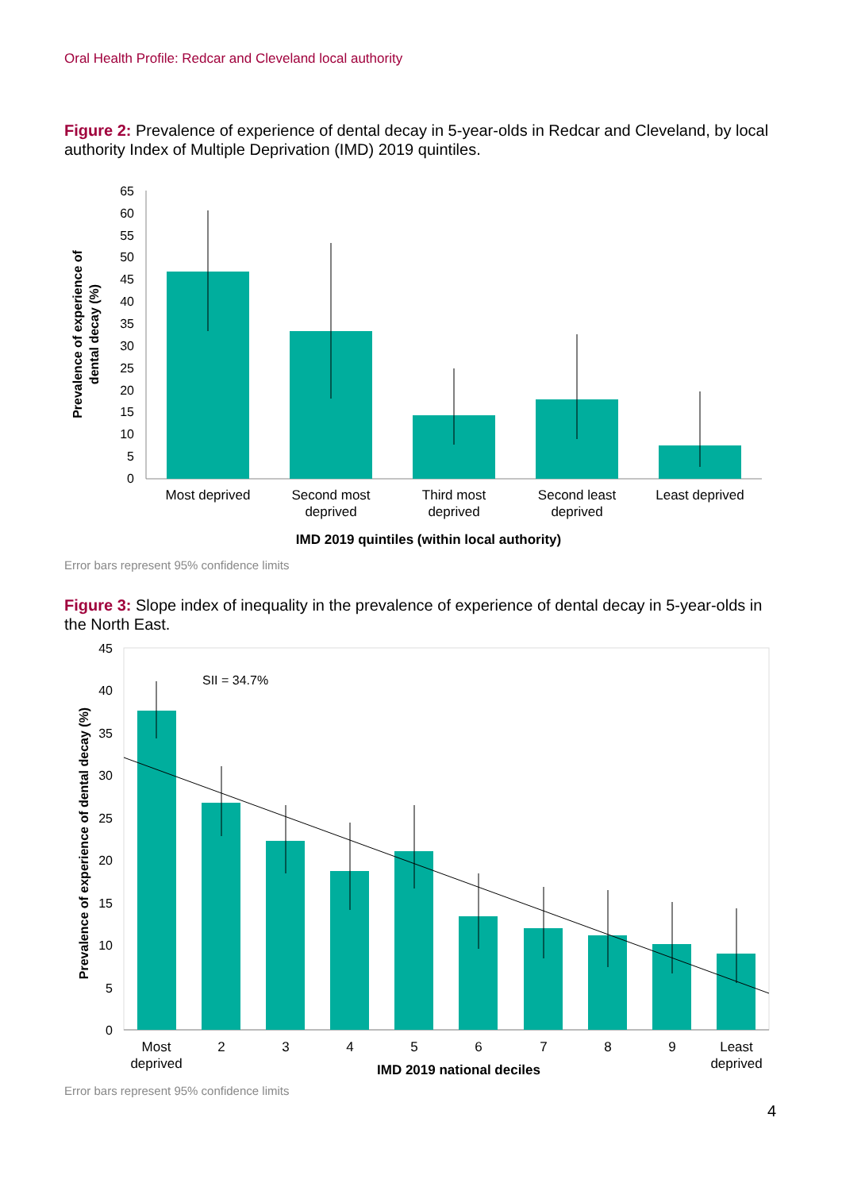Oral Health Profile: Redcar and Cleveland local authority
Figure 2: Prevalence of experience of dental decay in 5-year-olds in Redcar and Cleveland, by local authority Index of Multiple Deprivation (IMD) 2019 quintiles.
65
60
55
50
45
40
35
30
25
20
15
10
5
0
Most deprived
Second most
deprived
Third most
deprived
Second least
deprived
Least deprived
IMD 2019 quintiles (within local authority)
Prevalence of experience of
dental decay (%)
Error bars represent 95% confidence limits
Figure 3: Slope index of inequality in the prevalence of experience of dental decay in 5-year-olds in the North East.
45
40
35
30
25
20
15
10
5
0
SII = 34.7%
Most
deprived
2
3
4
5
6
7
8
9
Least
deprived
IMD 2019 national deciles
Prevalence of experience of dental decay (%)
Error bars represent 95% confidence limits
4